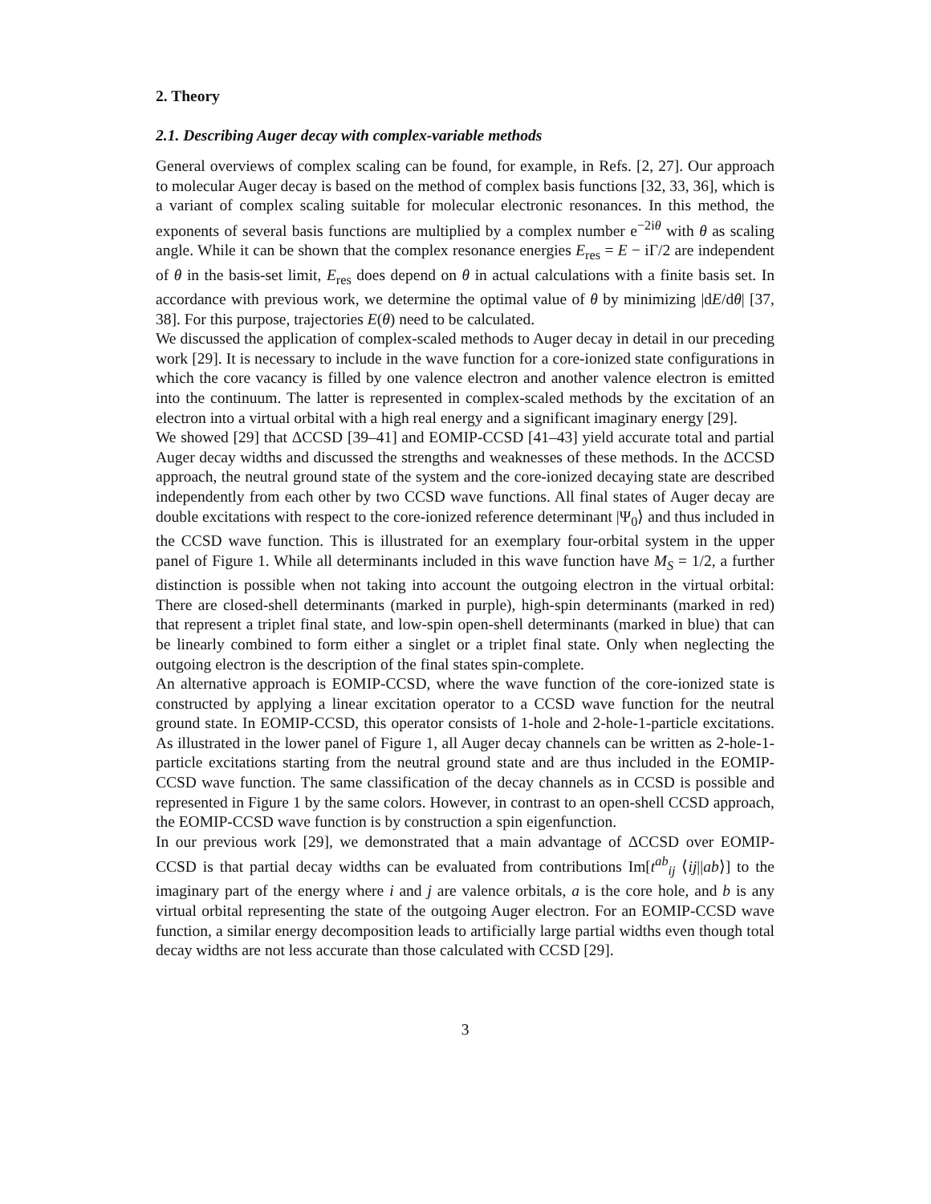2. Theory
2.1. Describing Auger decay with complex-variable methods
General overviews of complex scaling can be found, for example, in Refs. [2, 27]. Our approach to molecular Auger decay is based on the method of complex basis functions [32, 33, 36], which is a variant of complex scaling suitable for molecular electronic resonances. In this method, the exponents of several basis functions are multiplied by a complex number e<sup>−2iθ</sup> with θ as scaling angle. While it can be shown that the complex resonance energies E<sub>res</sub> = E − iΓ/2 are independent of θ in the basis-set limit, E<sub>res</sub> does depend on θ in actual calculations with a finite basis set. In accordance with previous work, we determine the optimal value of θ by minimizing |dE/dθ| [37, 38]. For this purpose, trajectories E(θ) need to be calculated.
We discussed the application of complex-scaled methods to Auger decay in detail in our preceding work [29]. It is necessary to include in the wave function for a core-ionized state configurations in which the core vacancy is filled by one valence electron and another valence electron is emitted into the continuum. The latter is represented in complex-scaled methods by the excitation of an electron into a virtual orbital with a high real energy and a significant imaginary energy [29].
We showed [29] that ΔCCSD [39–41] and EOMIP-CCSD [41–43] yield accurate total and partial Auger decay widths and discussed the strengths and weaknesses of these methods. In the ΔCCSD approach, the neutral ground state of the system and the core-ionized decaying state are described independently from each other by two CCSD wave functions. All final states of Auger decay are double excitations with respect to the core-ionized reference determinant |Ψ<sub>0</sub>⟩ and thus included in the CCSD wave function. This is illustrated for an exemplary four-orbital system in the upper panel of Figure 1. While all determinants included in this wave function have M<sub>S</sub> = 1/2, a further distinction is possible when not taking into account the outgoing electron in the virtual orbital: There are closed-shell determinants (marked in purple), high-spin determinants (marked in red) that represent a triplet final state, and low-spin open-shell determinants (marked in blue) that can be linearly combined to form either a singlet or a triplet final state. Only when neglecting the outgoing electron is the description of the final states spin-complete.
An alternative approach is EOMIP-CCSD, where the wave function of the core-ionized state is constructed by applying a linear excitation operator to a CCSD wave function for the neutral ground state. In EOMIP-CCSD, this operator consists of 1-hole and 2-hole-1-particle excitations. As illustrated in the lower panel of Figure 1, all Auger decay channels can be written as 2-hole-1-particle excitations starting from the neutral ground state and are thus included in the EOMIP-CCSD wave function. The same classification of the decay channels as in CCSD is possible and represented in Figure 1 by the same colors. However, in contrast to an open-shell CCSD approach, the EOMIP-CCSD wave function is by construction a spin eigenfunction.
In our previous work [29], we demonstrated that a main advantage of ΔCCSD over EOMIP-CCSD is that partial decay widths can be evaluated from contributions Im[t<sup>ab</sup><sub>ij</sub> ⟨ij||ab⟩] to the imaginary part of the energy where i and j are valence orbitals, a is the core hole, and b is any virtual orbital representing the state of the outgoing Auger electron. For an EOMIP-CCSD wave function, a similar energy decomposition leads to artificially large partial widths even though total decay widths are not less accurate than those calculated with CCSD [29].
3